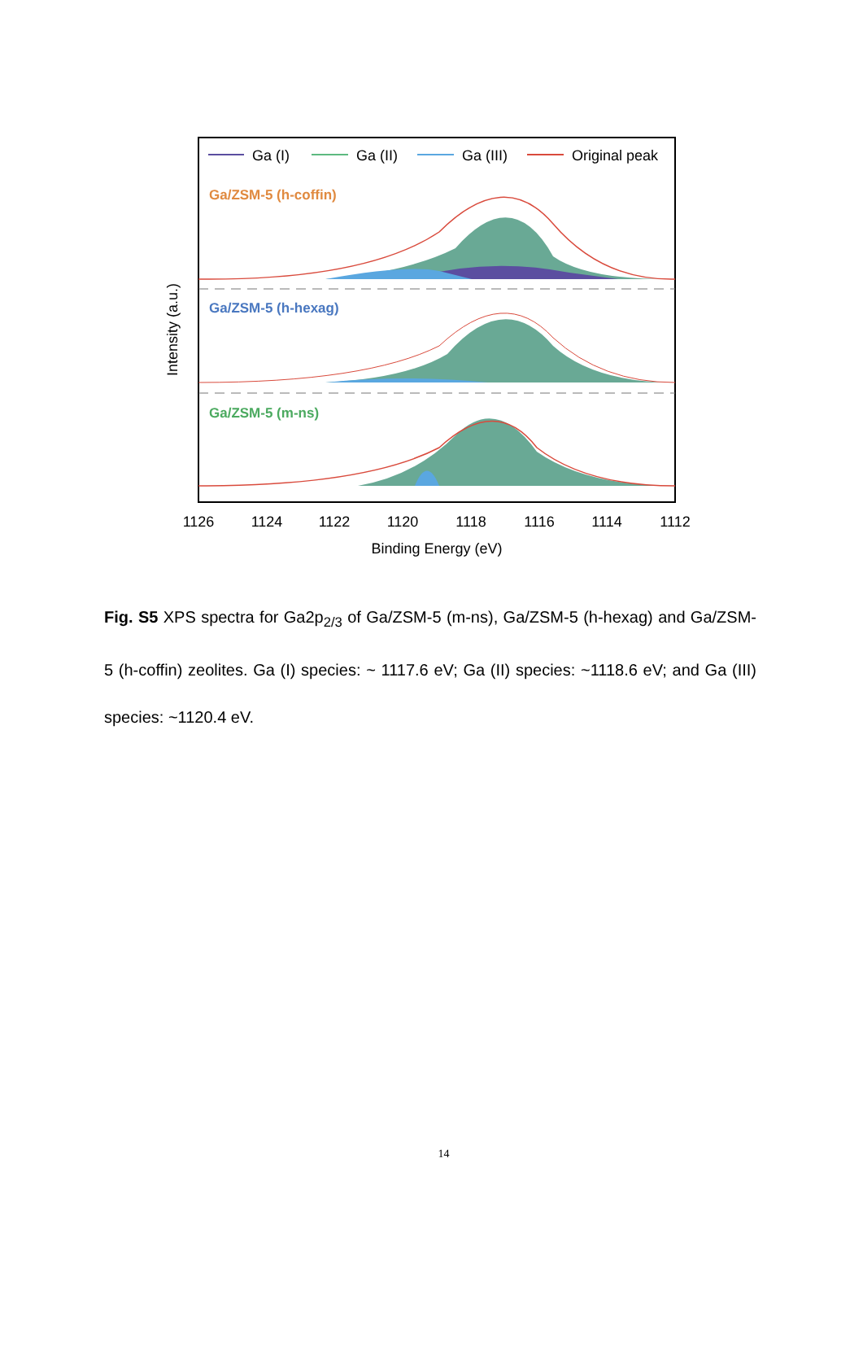Ga (I)
Ga (II)
Ga (III)
Original peak
Ga/ZSM-5 (h-coffin)
Ga/ZSM-5 (h-hexag)
Ga/ZSM-5 (m-ns)
1126
1124
1122
1120
1118
1116
1114
1112
Binding Energy (eV)
Intensity (a.u.)
Fig. S5 XPS spectra for Ga2p<sub>2/3</sub> of Ga/ZSM-5 (m-ns), Ga/ZSM-5 (h-hexag) and Ga/ZSM-5 (h-coffin) zeolites. Ga (I) species: ~ 1117.6 eV; Ga (II) species: ~1118.6 eV; and Ga (III) species: ~1120.4 eV.
14